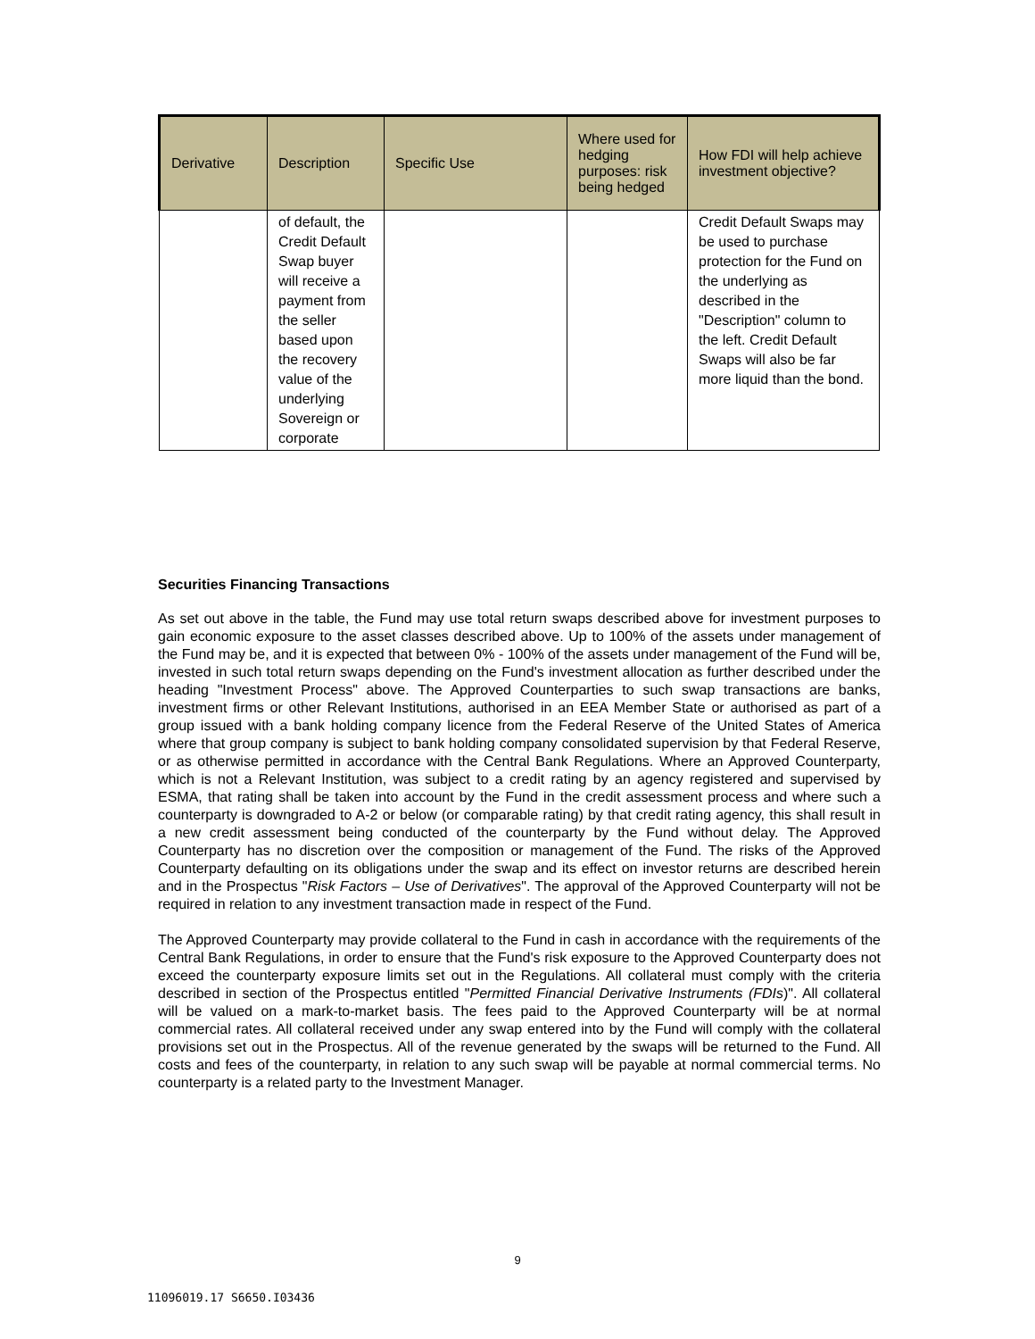| Derivative | Description | Specific Use | Where used for hedging purposes: risk being hedged | How FDI will help achieve investment objective? |
| --- | --- | --- | --- | --- |
| | of default, the Credit Default Swap buyer will receive a payment from the seller based upon the recovery value of the underlying Sovereign or corporate | | | Credit Default Swaps may be used to purchase protection for the Fund on the underlying as described in the "Description" column to the left. Credit Default Swaps will also be far more liquid than the bond. |
Securities Financing Transactions
As set out above in the table, the Fund may use total return swaps described above for investment purposes to gain economic exposure to the asset classes described above. Up to 100% of the assets under management of the Fund may be, and it is expected that between 0% - 100% of the assets under management of the Fund will be, invested in such total return swaps depending on the Fund's investment allocation as further described under the heading "Investment Process" above. The Approved Counterparties to such swap transactions are banks, investment firms or other Relevant Institutions, authorised in an EEA Member State or authorised as part of a group issued with a bank holding company licence from the Federal Reserve of the United States of America where that group company is subject to bank holding company consolidated supervision by that Federal Reserve, or as otherwise permitted in accordance with the Central Bank Regulations. Where an Approved Counterparty, which is not a Relevant Institution, was subject to a credit rating by an agency registered and supervised by ESMA, that rating shall be taken into account by the Fund in the credit assessment process and where such a counterparty is downgraded to A-2 or below (or comparable rating) by that credit rating agency, this shall result in a new credit assessment being conducted of the counterparty by the Fund without delay. The Approved Counterparty has no discretion over the composition or management of the Fund. The risks of the Approved Counterparty defaulting on its obligations under the swap and its effect on investor returns are described herein and in the Prospectus "Risk Factors – Use of Derivatives". The approval of the Approved Counterparty will not be required in relation to any investment transaction made in respect of the Fund.
The Approved Counterparty may provide collateral to the Fund in cash in accordance with the requirements of the Central Bank Regulations, in order to ensure that the Fund's risk exposure to the Approved Counterparty does not exceed the counterparty exposure limits set out in the Regulations. All collateral must comply with the criteria described in section of the Prospectus entitled "Permitted Financial Derivative Instruments (FDIs)". All collateral will be valued on a mark-to-market basis. The fees paid to the Approved Counterparty will be at normal commercial rates. All collateral received under any swap entered into by the Fund will comply with the collateral provisions set out in the Prospectus. All of the revenue generated by the swaps will be returned to the Fund. All costs and fees of the counterparty, in relation to any such swap will be payable at normal commercial terms. No counterparty is a related party to the Investment Manager.
9
11096019.17 S6650.I03436